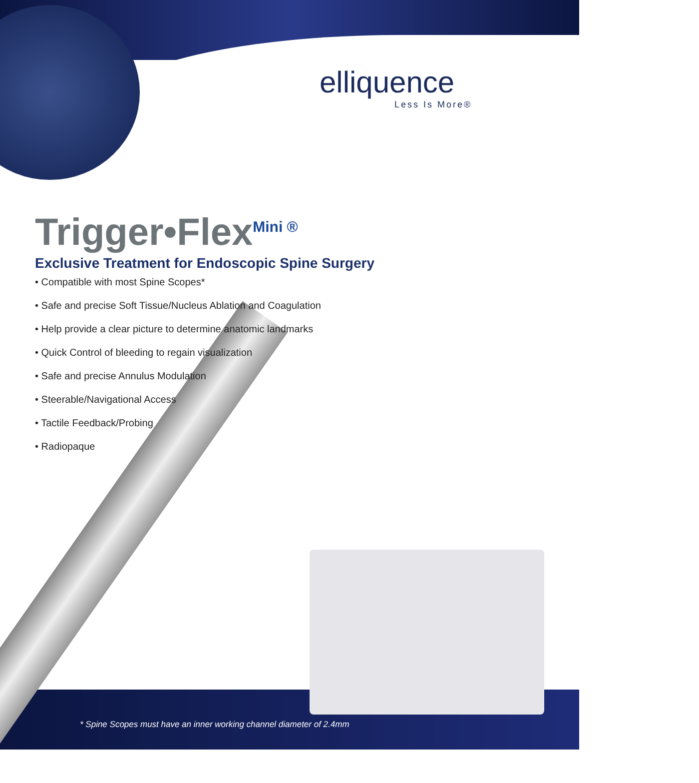elliquence
Less Is More®
Trigger•Flex<sup>Mini ®</sup>
Exclusive Treatment for Endoscopic Spine Surgery
• Compatible with most Spine Scopes*
• Safe and precise Soft Tissue/Nucleus Ablation and Coagulation
• Help provide a clear picture to determine anatomic landmarks
• Quick Control of bleeding to regain visualization
• Safe and precise Annulus Modulation
• Steerable/Navigational Access
• Tactile Feedback/Probing
• Radiopaque
* Spine Scopes must have an inner working channel diameter of 2.4mm